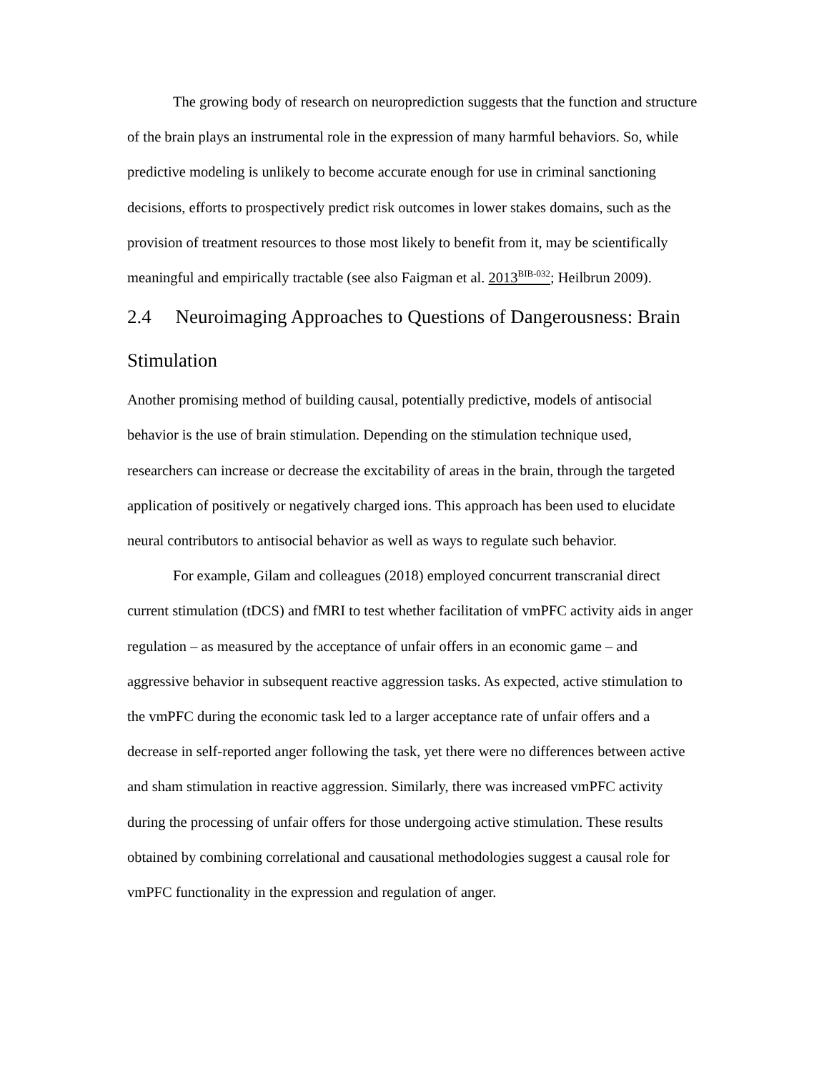The growing body of research on neuroprediction suggests that the function and structure of the brain plays an instrumental role in the expression of many harmful behaviors. So, while predictive modeling is unlikely to become accurate enough for use in criminal sanctioning decisions, efforts to prospectively predict risk outcomes in lower stakes domains, such as the provision of treatment resources to those most likely to benefit from it, may be scientifically meaningful and empirically tractable (see also Faigman et al. 2013<sup>BIB-032</sup>; Heilbrun 2009).
2.4 Neuroimaging Approaches to Questions of Dangerousness: Brain Stimulation
Another promising method of building causal, potentially predictive, models of antisocial behavior is the use of brain stimulation. Depending on the stimulation technique used, researchers can increase or decrease the excitability of areas in the brain, through the targeted application of positively or negatively charged ions. This approach has been used to elucidate neural contributors to antisocial behavior as well as ways to regulate such behavior.
For example, Gilam and colleagues (2018) employed concurrent transcranial direct current stimulation (tDCS) and fMRI to test whether facilitation of vmPFC activity aids in anger regulation – as measured by the acceptance of unfair offers in an economic game – and aggressive behavior in subsequent reactive aggression tasks. As expected, active stimulation to the vmPFC during the economic task led to a larger acceptance rate of unfair offers and a decrease in self-reported anger following the task, yet there were no differences between active and sham stimulation in reactive aggression. Similarly, there was increased vmPFC activity during the processing of unfair offers for those undergoing active stimulation. These results obtained by combining correlational and causational methodologies suggest a causal role for vmPFC functionality in the expression and regulation of anger.